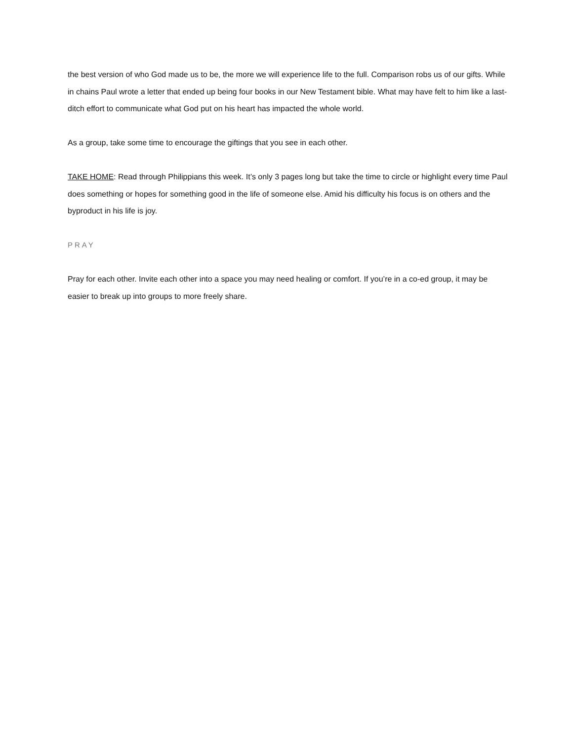the best version of who God made us to be, the more we will experience life to the full. Comparison robs us of our gifts. While in chains Paul wrote a letter that ended up being four books in our New Testament bible. What may have felt to him like a last-ditch effort to communicate what God put on his heart has impacted the whole world.
As a group, take some time to encourage the giftings that you see in each other.
TAKE HOME: Read through Philippians this week. It’s only 3 pages long but take the time to circle or highlight every time Paul does something or hopes for something good in the life of someone else. Amid his difficulty his focus is on others and the byproduct in his life is joy.
PRAY
Pray for each other. Invite each other into a space you may need healing or comfort. If you’re in a co-ed group, it may be easier to break up into groups to more freely share.